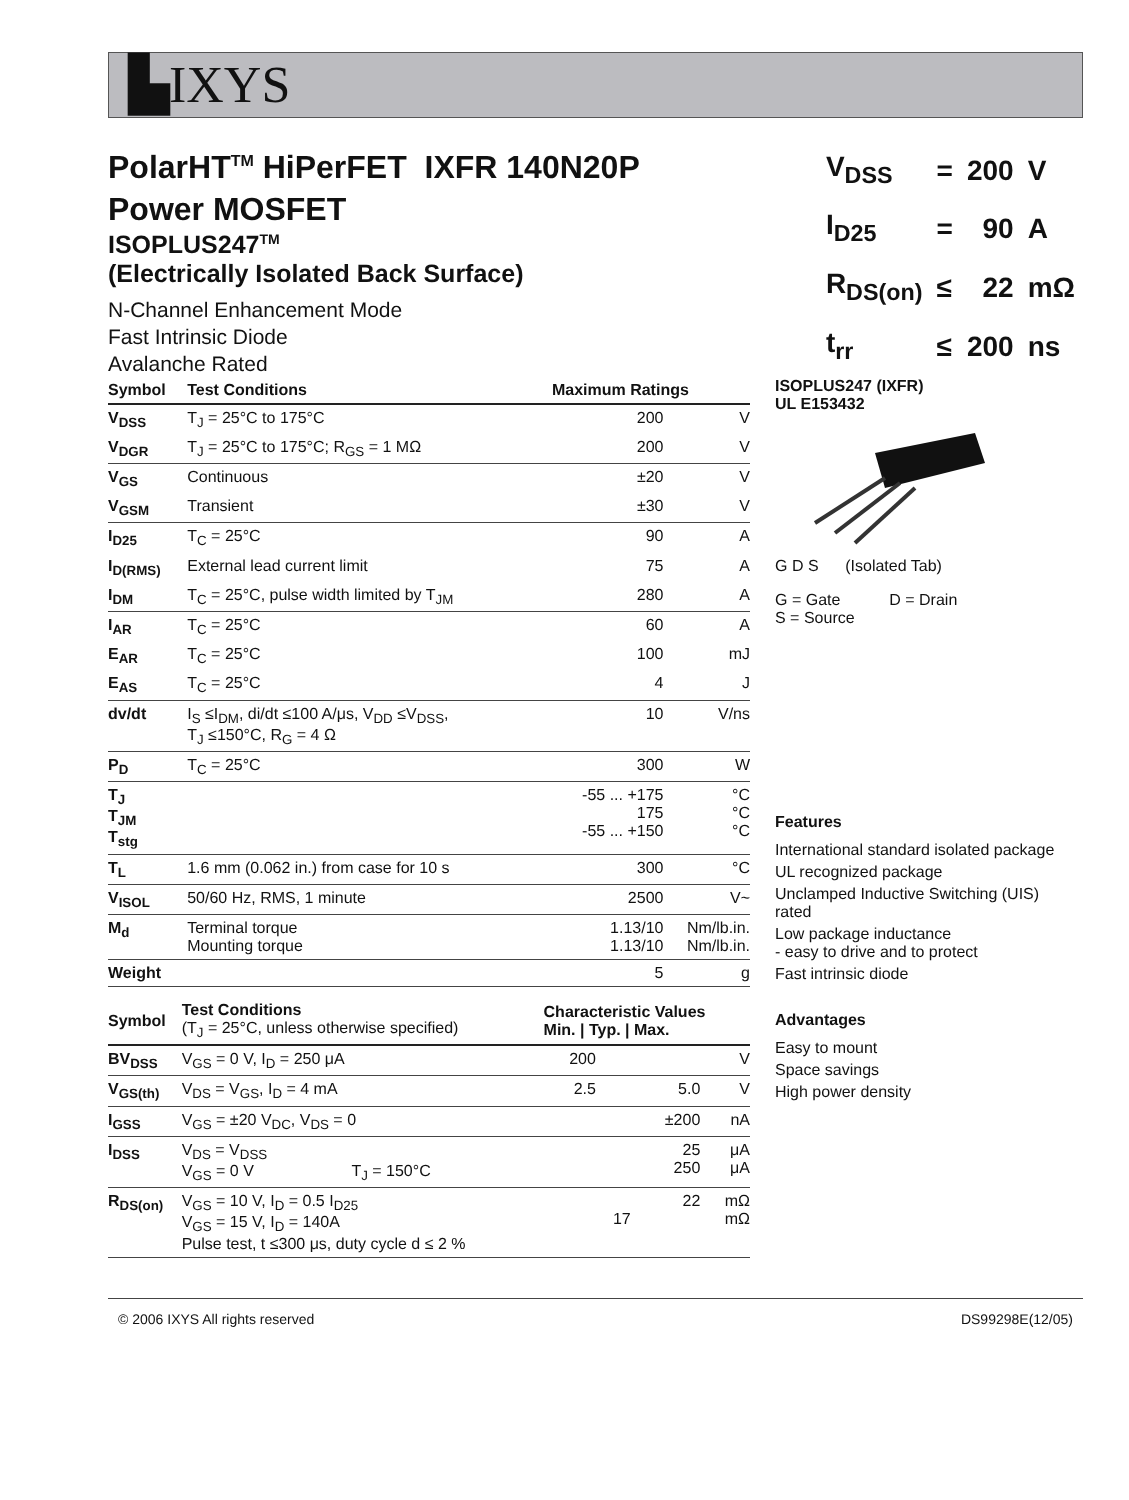▙IXYS
PolarHT<sup>TM</sup> HiPerFET IXFR 140N20P
Power MOSFET
ISOPLUS247<sup>TM</sup>
(Electrically Isolated Back Surface)
N-Channel Enhancement Mode
Fast Intrinsic Diode
Avalanche Rated
| V<sub>DSS</sub> | = | 200 | V |
| I<sub>D25</sub> | = | 90 | A |
| R<sub>DS(on)</sub> | ≤ | 22 | mΩ |
| t<sub>rr</sub> | ≤ | 200 | ns |
| Symbol | Test Conditions | Maximum Ratings | |
| --- | --- | --- | --- |
| V<sub>DSS</sub> | T<sub>J</sub> = 25°C to 175°C | 200 | V |
| V<sub>DGR</sub> | T<sub>J</sub> = 25°C to 175°C; R<sub>GS</sub> = 1 MΩ | 200 | V |
| V<sub>GS</sub> | Continuous | ±20 | V |
| V<sub>GSM</sub> | Transient | ±30 | V |
| I<sub>D25</sub> | T<sub>C</sub> = 25°C | 90 | A |
| I<sub>D(RMS)</sub> | External lead current limit | 75 | A |
| I<sub>DM</sub> | T<sub>C</sub> = 25°C, pulse width limited by T<sub>JM</sub> | 280 | A |
| I<sub>AR</sub> | T<sub>C</sub> = 25°C | 60 | A |
| E<sub>AR</sub> | T<sub>C</sub> = 25°C | 100 | mJ |
| E<sub>AS</sub> | T<sub>C</sub> = 25°C | 4 | J |
| dv/dt | I<sub>S</sub> ≤I<sub>DM</sub>, di/dt ≤100 A/μs, V<sub>DD</sub> ≤V<sub>DSS</sub>, T<sub>J</sub> ≤150°C, R<sub>G</sub> = 4 Ω | 10 | V/ns |
| P<sub>D</sub> | T<sub>C</sub> = 25°C | 300 | W |
| T<sub>J</sub> T<sub>JM</sub> T<sub>stg</sub> | | -55 ... +175 175 -55 ... +150 | °C °C °C |
| T<sub>L</sub> | 1.6 mm (0.062 in.) from case for 10 s | 300 | °C |
| V<sub>ISOL</sub> | 50/60 Hz, RMS, 1 minute | 2500 | V~ |
| M<sub>d</sub> | Terminal torque Mounting torque | 1.13/10 1.13/10 | Nm/lb.in. Nm/lb.in. |
| Weight | | 5 | g |
| Symbol | Test Conditions (T<sub>J</sub> = 25°C, unless otherwise specified) | Characteristic Values Min. / Typ. / Max. | | | |
| --- | --- | --- | --- | --- | --- |
| BV<sub>DSS</sub> | V<sub>GS</sub> = 0 V, I<sub>D</sub> = 250 μA | 200 | | | V |
| V<sub>GS(th)</sub> | V<sub>DS</sub> = V<sub>GS</sub>, I<sub>D</sub> = 4 mA | 2.5 | | 5.0 | V |
| I<sub>GSS</sub> | V<sub>GS</sub> = ±20 V<sub>DC</sub>, V<sub>DS</sub> = 0 | | | ±200 | nA |
| I<sub>DSS</sub> | V<sub>DS</sub> = V<sub>DSS</sub> V<sub>GS</sub> = 0 V T<sub>J</sub> = 150°C | | | 25 250 | μA μA |
| R<sub>DS(on)</sub> | V<sub>GS</sub> = 10 V, I<sub>D</sub> = 0.5 I<sub>D25</sub> V<sub>GS</sub> = 15 V, I<sub>D</sub> = 140A Pulse test, t ≤300 μs, duty cycle d ≤ 2 % | | 17 | 22 | mΩ mΩ |
ISOPLUS247 (IXFR)
UL E153432
G D S (Isolated Tab)
G = Gate D = Drain
S = Source
Features
International standard isolated package
UL recognized package
Unclamped Inductive Switching (UIS) rated
Low package inductance
- easy to drive and to protect
Fast intrinsic diode
Advantages
Easy to mount
Space savings
High power density
© 2006 IXYS All rights reserved DS99298E(12/05)